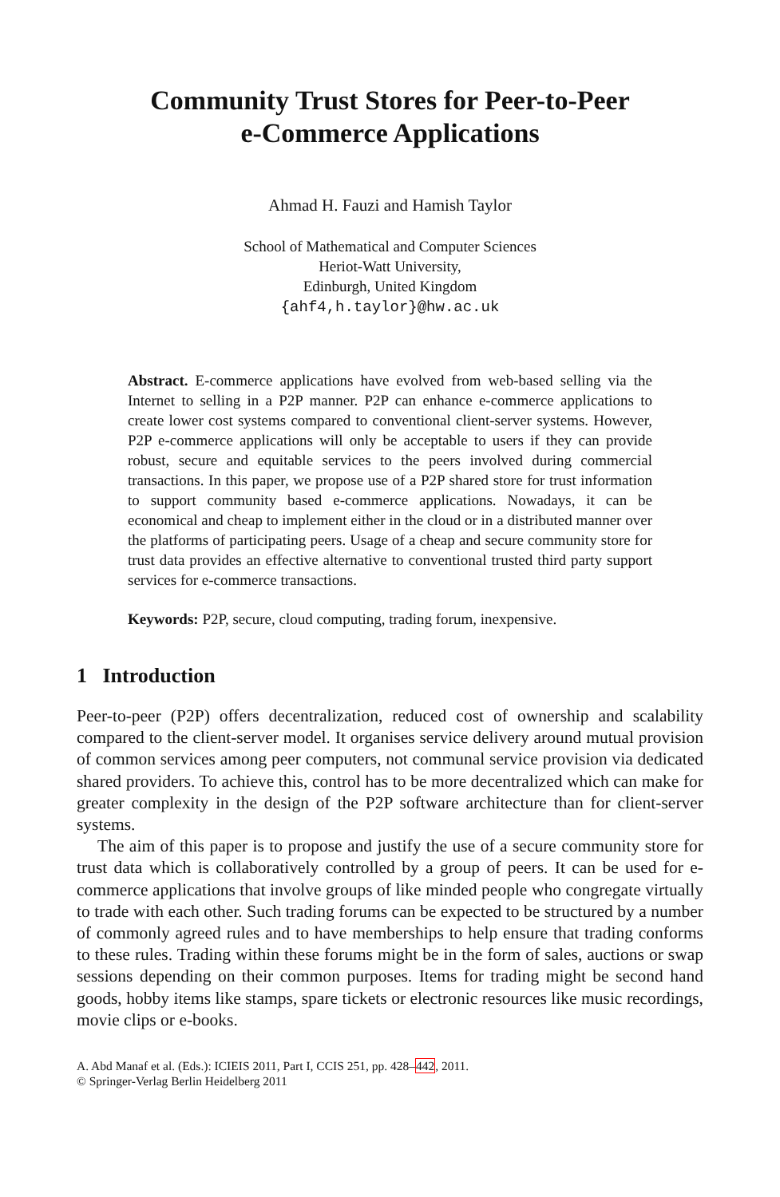Community Trust Stores for Peer-to-Peer
e-Commerce Applications
Ahmad H. Fauzi and Hamish Taylor
School of Mathematical and Computer Sciences
Heriot-Watt University,
Edinburgh, United Kingdom
{ahf4,h.taylor}@hw.ac.uk
Abstract. E-commerce applications have evolved from web-based selling via the Internet to selling in a P2P manner. P2P can enhance e-commerce applications to create lower cost systems compared to conventional client-server systems. However, P2P e-commerce applications will only be acceptable to users if they can provide robust, secure and equitable services to the peers involved during commercial transactions. In this paper, we propose use of a P2P shared store for trust information to support community based e-commerce applications. Nowadays, it can be economical and cheap to implement either in the cloud or in a distributed manner over the platforms of participating peers. Usage of a cheap and secure community store for trust data provides an effective alternative to conventional trusted third party support services for e-commerce transactions.
Keywords: P2P, secure, cloud computing, trading forum, inexpensive.
1 Introduction
Peer-to-peer (P2P) offers decentralization, reduced cost of ownership and scalability compared to the client-server model. It organises service delivery around mutual provision of common services among peer computers, not communal service provision via dedicated shared providers. To achieve this, control has to be more decentralized which can make for greater complexity in the design of the P2P software architecture than for client-server systems.
The aim of this paper is to propose and justify the use of a secure community store for trust data which is collaboratively controlled by a group of peers. It can be used for e-commerce applications that involve groups of like minded people who congregate virtually to trade with each other. Such trading forums can be expected to be structured by a number of commonly agreed rules and to have memberships to help ensure that trading conforms to these rules. Trading within these forums might be in the form of sales, auctions or swap sessions depending on their common purposes. Items for trading might be second hand goods, hobby items like stamps, spare tickets or electronic resources like music recordings, movie clips or e-books.
A. Abd Manaf et al. (Eds.): ICIEIS 2011, Part I, CCIS 251, pp. 428–442, 2011.
© Springer-Verlag Berlin Heidelberg 2011